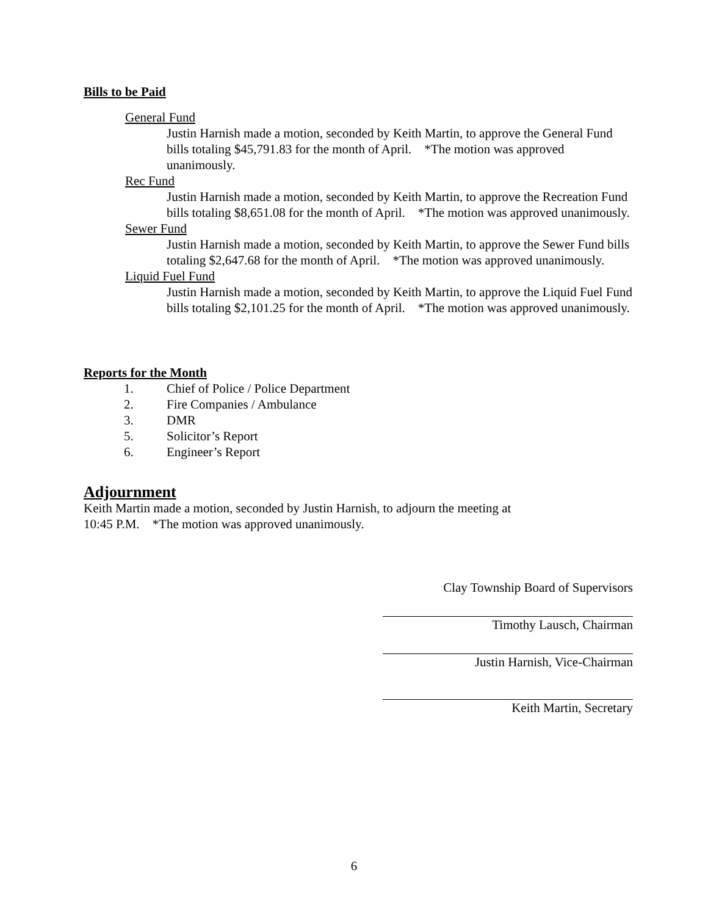Bills to be Paid
General Fund
Justin Harnish made a motion, seconded by Keith Martin, to approve the General Fund bills totaling $45,791.83 for the month of April. *The motion was approved unanimously.
Rec Fund
Justin Harnish made a motion, seconded by Keith Martin, to approve the Recreation Fund bills totaling $8,651.08 for the month of April. *The motion was approved unanimously.
Sewer Fund
Justin Harnish made a motion, seconded by Keith Martin, to approve the Sewer Fund bills totaling $2,647.68 for the month of April. *The motion was approved unanimously.
Liquid Fuel Fund
Justin Harnish made a motion, seconded by Keith Martin, to approve the Liquid Fuel Fund bills totaling $2,101.25 for the month of April. *The motion was approved unanimously.
Reports for the Month
1. Chief of Police / Police Department
2. Fire Companies / Ambulance
3. DMR
5. Solicitor’s Report
6. Engineer’s Report
Adjournment
Keith Martin made a motion, seconded by Justin Harnish, to adjourn the meeting at
10:45 P.M. *The motion was approved unanimously.
Clay Township Board of Supervisors
Timothy Lausch, Chairman
Justin Harnish, Vice-Chairman
Keith Martin, Secretary
6